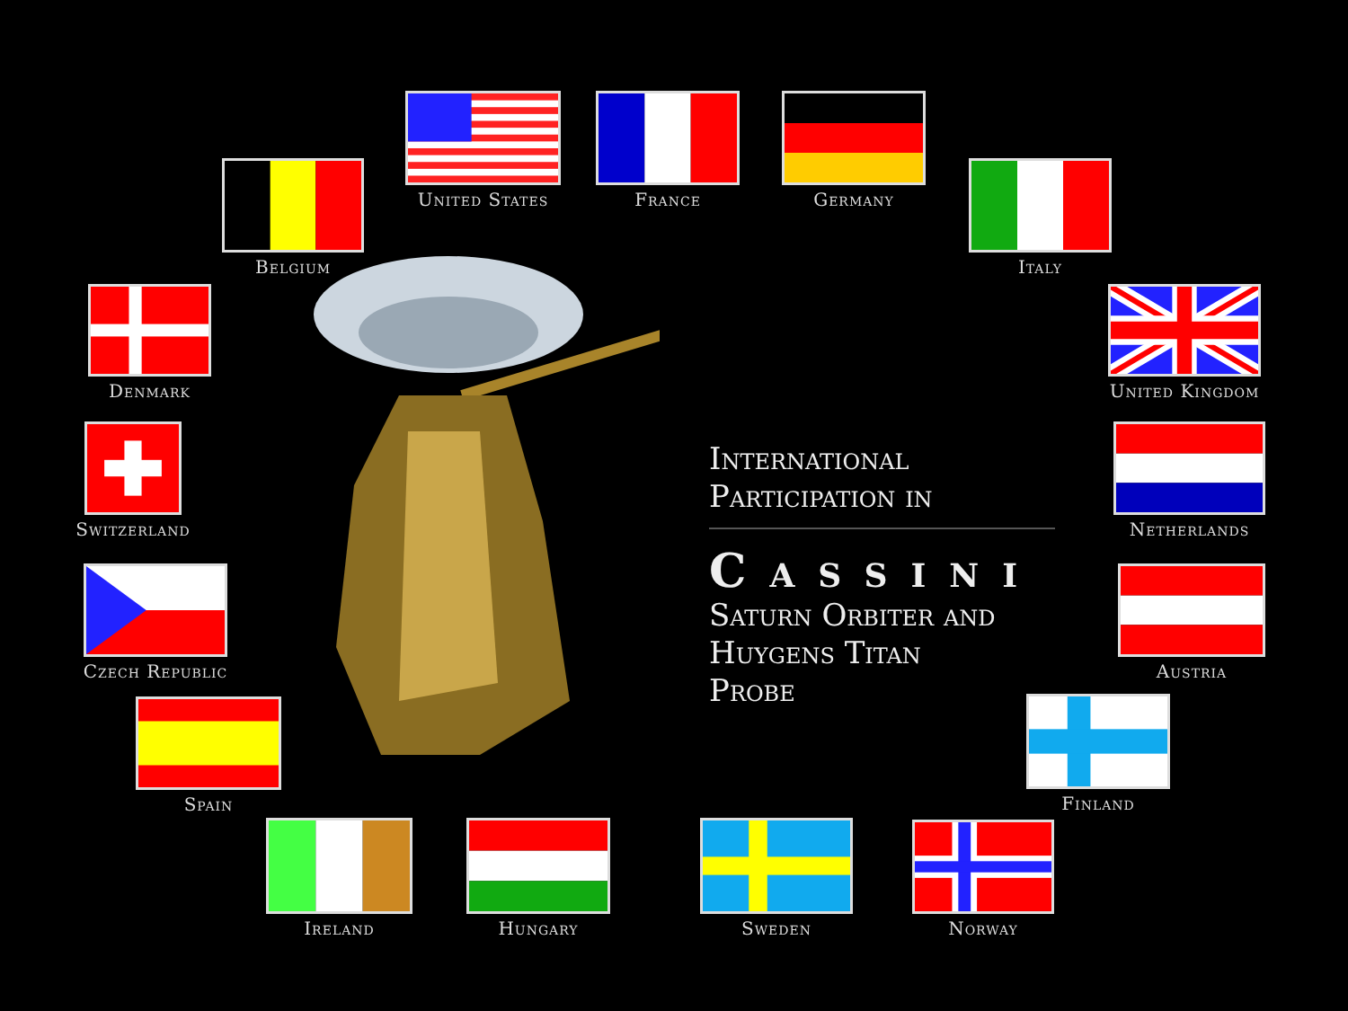United States
France
Germany
Belgium
Italy
Denmark
United Kingdom
Switzerland
Netherlands
International
Participation in
Cassini
Saturn Orbiter and
Huygens Titan
Probe
Czech Republic
Austria
Spain
Finland
Ireland
Hungary
Sweden
Norway